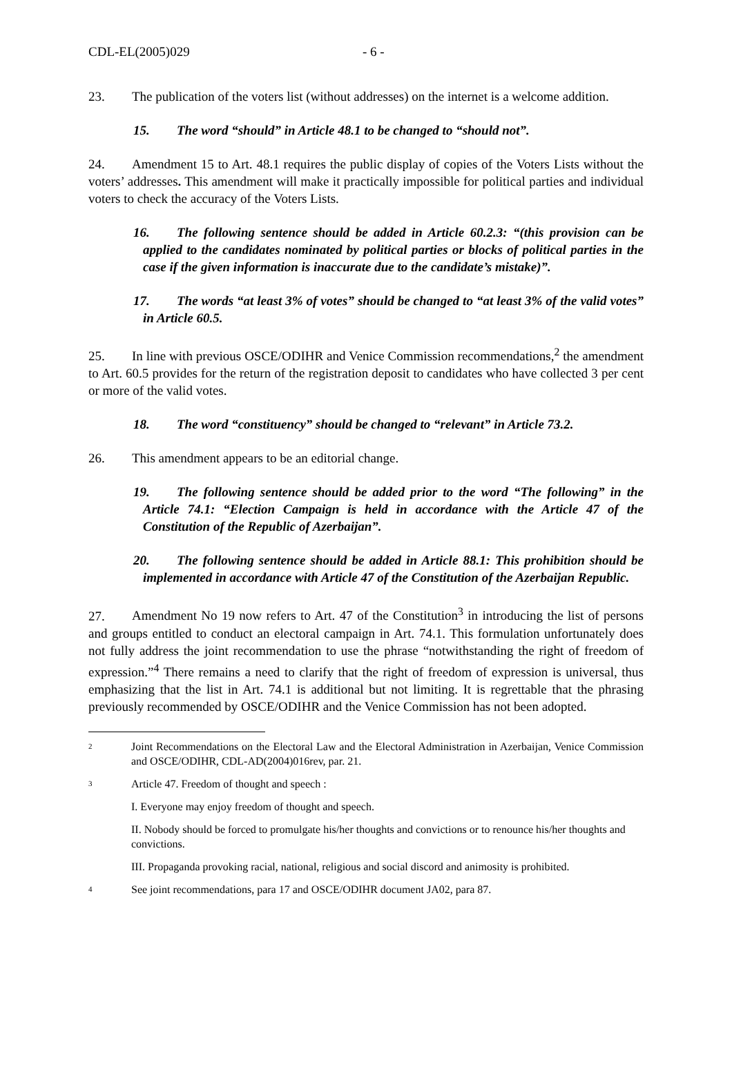CDL-EL(2005)029 - 6 -
23. The publication of the voters list (without addresses) on the internet is a welcome addition.
15. The word “should” in Article 48.1 to be changed to “should not”.
24. Amendment 15 to Art. 48.1 requires the public display of copies of the Voters Lists without the voters’ addresses. This amendment will make it practically impossible for political parties and individual voters to check the accuracy of the Voters Lists.
16. The following sentence should be added in Article 60.2.3: “(this provision can be applied to the candidates nominated by political parties or blocks of political parties in the case if the given information is inaccurate due to the candidate’s mistake)”.
17. The words “at least 3% of votes” should be changed to “at least 3% of the valid votes” in Article 60.5.
25. In line with previous OSCE/ODIHR and Venice Commission recommendations,<sup>2</sup> the amendment to Art. 60.5 provides for the return of the registration deposit to candidates who have collected 3 per cent or more of the valid votes.
18. The word “constituency” should be changed to “relevant” in Article 73.2.
26. This amendment appears to be an editorial change.
19. The following sentence should be added prior to the word “The following” in the Article 74.1: “Election Campaign is held in accordance with the Article 47 of the Constitution of the Republic of Azerbaijan”.
20. The following sentence should be added in Article 88.1: This prohibition should be implemented in accordance with Article 47 of the Constitution of the Azerbaijan Republic.
27. Amendment No 19 now refers to Art. 47 of the Constitution<sup>3</sup> in introducing the list of persons and groups entitled to conduct an electoral campaign in Art. 74.1. This formulation unfortunately does not fully address the joint recommendation to use the phrase “notwithstanding the right of freedom of expression.”<sup>4</sup> There remains a need to clarify that the right of freedom of expression is universal, thus emphasizing that the list in Art. 74.1 is additional but not limiting. It is regrettable that the phrasing previously recommended by OSCE/ODIHR and the Venice Commission has not been adopted.
2
Joint Recommendations on the Electoral Law and the Electoral Administration in Azerbaijan, Venice Commission and OSCE/ODIHR, CDL-AD(2004)016rev, par. 21.
3
Article 47. Freedom of thought and speech :
I. Everyone may enjoy freedom of thought and speech.
II. Nobody should be forced to promulgate his/her thoughts and convictions or to renounce his/her thoughts and convictions.
III. Propaganda provoking racial, national, religious and social discord and animosity is prohibited.
4
See joint recommendations, para 17 and OSCE/ODIHR document JA02, para 87.